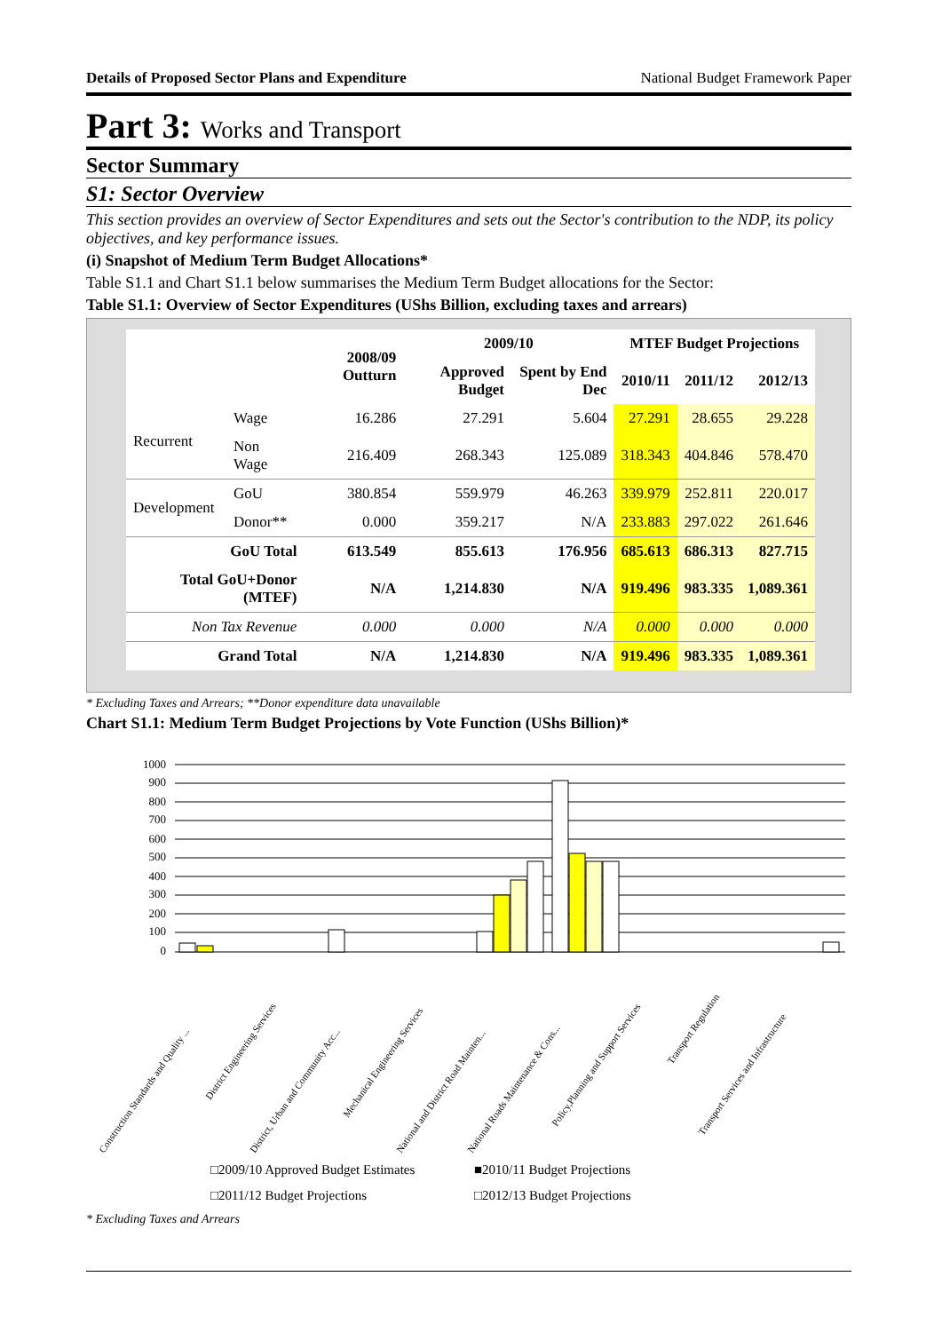Details of Proposed Sector Plans and Expenditure National Budget Framework Paper
Part 3: Works and Transport
Sector Summary
S1: Sector Overview
This section provides an overview of Sector Expenditures and sets out the Sector's contribution to the NDP, its policy objectives, and key performance issues.
(i) Snapshot of Medium Term Budget Allocations*
Table S1.1 and Chart S1.1 below summarises the Medium Term Budget allocations for the Sector:
Table S1.1: Overview of Sector Expenditures (UShs Billion, excluding taxes and arrears)
| | | 2008/09 Outturn | 2009/10 | | MTEF Budget Projections | | |
| --- | --- | --- | --- | --- | --- | --- | --- |
| | | | Approved Budget | Spent by End Dec | 2010/11 | 2011/12 | 2012/13 |
| Recurrent | Wage | 16.286 | 27.291 | 5.604 | 27.291 | 28.655 | 29.228 |
| | Non Wage | 216.409 | 268.343 | 125.089 | 318.343 | 404.846 | 578.470 |
| Development | GoU | 380.854 | 559.979 | 46.263 | 339.979 | 252.811 | 220.017 |
| | Donor** | 0.000 | 359.217 | N/A | 233.883 | 297.022 | 261.646 |
| GoU Total | | 613.549 | 855.613 | 176.956 | 685.613 | 686.313 | 827.715 |
| Total GoU+Donor (MTEF) | | N/A | 1,214.830 | N/A | 919.496 | 983.335 | 1,089.361 |
| Non Tax Revenue | | 0.000 | 0.000 | N/A | 0.000 | 0.000 | 0.000 |
| Grand Total | | N/A | 1,214.830 | N/A | 919.496 | 983.335 | 1,089.361 |
* Excluding Taxes and Arrears; **Donor expenditure data unavailable
Chart S1.1: Medium Term Budget Projections by Vote Function (UShs Billion)*
1000
900
800
700
600
500
400
300
200
100
0
Construction Standards and Quality ...
District Engineering Services
District, Urban and Community Acc...
Mechanical Engineering Services
National and District Road Mainten...
National Roads Maintenance & Cons...
Policy,Planning and Support Services
Transport Regulation
Transport Services and Infrastructure
□2009/10 Approved Budget Estimates ■2010/11 Budget Projections □2011/12 Budget Projections □2012/13 Budget Projections
* Excluding Taxes and Arrears